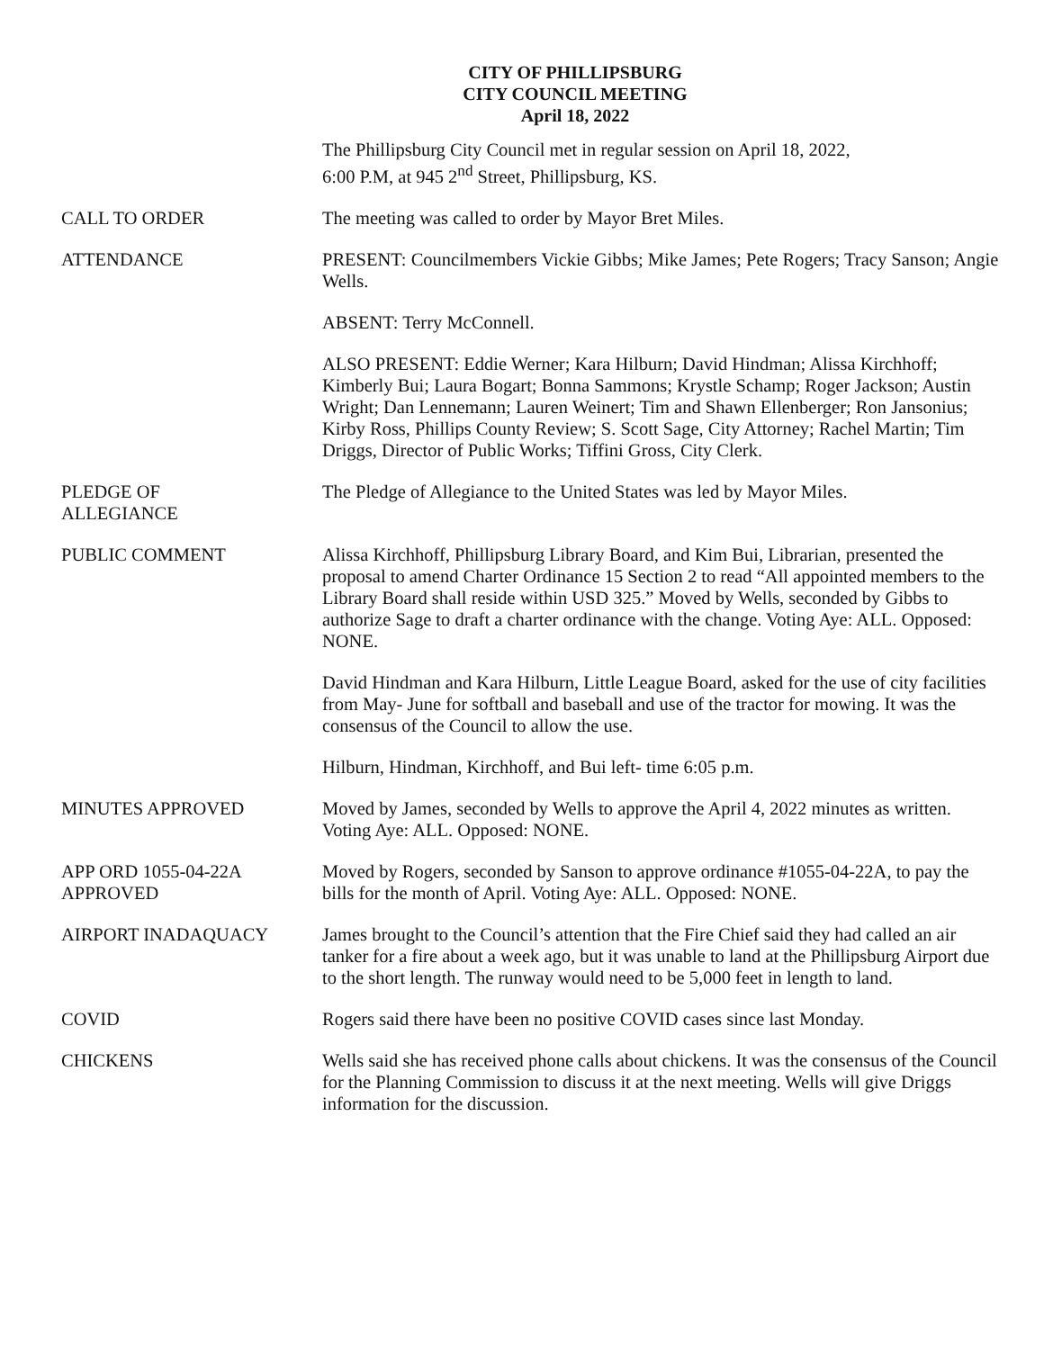CITY OF PHILLIPSBURG
CITY COUNCIL MEETING
April 18, 2022
The Phillipsburg City Council met in regular session on April 18, 2022,
6:00 P.M, at 945 2<sup>nd</sup> Street, Phillipsburg, KS.
CALL TO ORDER The meeting was called to order by Mayor Bret Miles.
ATTENDANCE PRESENT: Councilmembers Vickie Gibbs; Mike James; Pete Rogers; Tracy Sanson; Angie Wells.
ABSENT: Terry McConnell.
ALSO PRESENT: Eddie Werner; Kara Hilburn; David Hindman; Alissa Kirchhoff; Kimberly Bui; Laura Bogart; Bonna Sammons; Krystle Schamp; Roger Jackson; Austin Wright; Dan Lennemann; Lauren Weinert; Tim and Shawn Ellenberger; Ron Jansonius; Kirby Ross, Phillips County Review; S. Scott Sage, City Attorney; Rachel Martin; Tim Driggs, Director of Public Works; Tiffini Gross, City Clerk.
PLEDGE OF
ALLEGIANCE
The Pledge of Allegiance to the United States was led by Mayor Miles.
PUBLIC COMMENT Alissa Kirchhoff, Phillipsburg Library Board, and Kim Bui, Librarian, presented the proposal to amend Charter Ordinance 15 Section 2 to read “All appointed members to the Library Board shall reside within USD 325.” Moved by Wells, seconded by Gibbs to authorize Sage to draft a charter ordinance with the change. Voting Aye: ALL. Opposed: NONE.
David Hindman and Kara Hilburn, Little League Board, asked for the use of city facilities from May- June for softball and baseball and use of the tractor for mowing. It was the consensus of the Council to allow the use.
Hilburn, Hindman, Kirchhoff, and Bui left- time 6:05 p.m.
MINUTES APPROVED Moved by James, seconded by Wells to approve the April 4, 2022 minutes as written. Voting Aye: ALL. Opposed: NONE.
APP ORD 1055-04-22A
APPROVED
Moved by Rogers, seconded by Sanson to approve ordinance #1055-04-22A, to pay the bills for the month of April. Voting Aye: ALL. Opposed: NONE.
AIRPORT INADAQUACY James brought to the Council’s attention that the Fire Chief said they had called an air tanker for a fire about a week ago, but it was unable to land at the Phillipsburg Airport due to the short length. The runway would need to be 5,000 feet in length to land.
COVID Rogers said there have been no positive COVID cases since last Monday.
CHICKENS Wells said she has received phone calls about chickens. It was the consensus of the Council for the Planning Commission to discuss it at the next meeting. Wells will give Driggs information for the discussion.